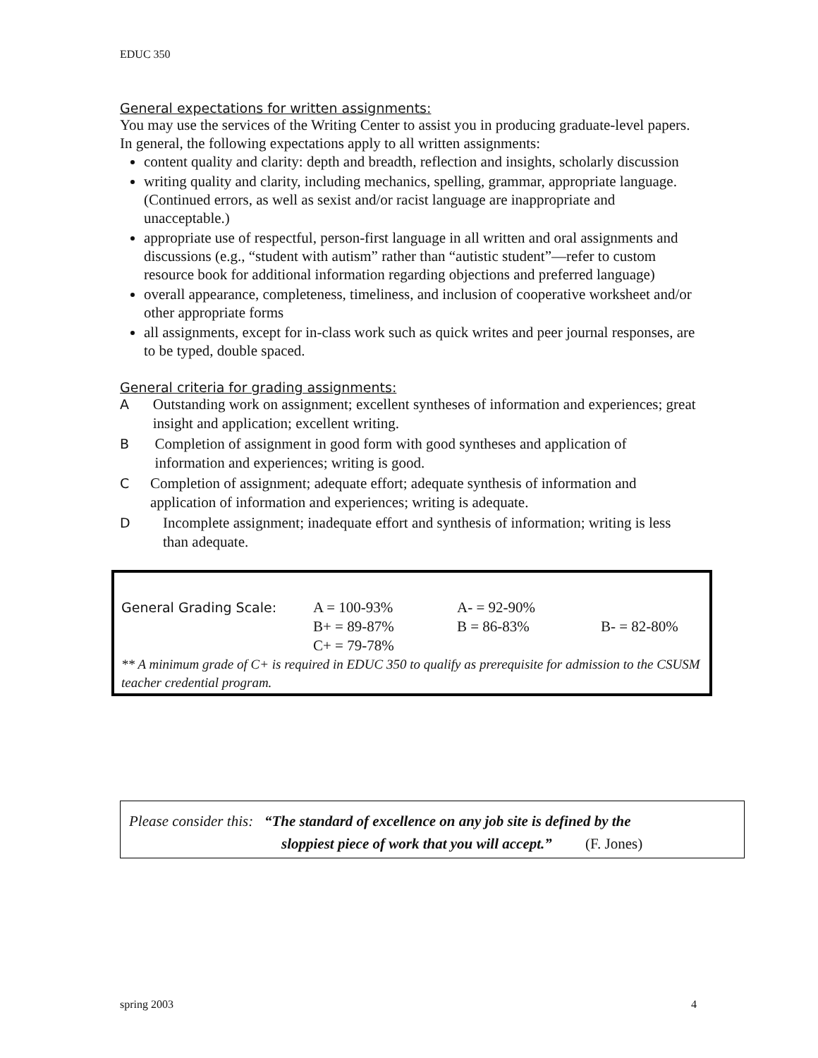EDUC 350
General expectations for written assignments:
You may use the services of the Writing Center to assist you in producing graduate-level papers. In general, the following expectations apply to all written assignments:
content quality and clarity: depth and breadth, reflection and insights, scholarly discussion
writing quality and clarity, including mechanics, spelling, grammar, appropriate language. (Continued errors, as well as sexist and/or racist language are inappropriate and unacceptable.)
appropriate use of respectful, person-first language in all written and oral assignments and discussions (e.g., “student with autism” rather than “autistic student”—refer to custom resource book for additional information regarding objections and preferred language)
overall appearance, completeness, timeliness, and inclusion of cooperative worksheet and/or other appropriate forms
all assignments, except for in-class work such as quick writes and peer journal responses, are to be typed, double spaced.
General criteria for grading assignments:
A Outstanding work on assignment; excellent syntheses of information and experiences; great insight and application; excellent writing.
B Completion of assignment in good form with good syntheses and application of information and experiences; writing is good.
C Completion of assignment; adequate effort; adequate synthesis of information and application of information and experiences; writing is adequate.
D Incomplete assignment; inadequate effort and synthesis of information; writing is less than adequate.
| General Grading Scale: | A = 100-93% | A- = 92-90% | |
| | B+ = 89-87% | B = 86-83% | B- = 82-80% |
| | C+ = 79-78% | | |
** A minimum grade of C+ is required in EDUC 350 to qualify as prerequisite for admission to the CSUSM teacher credential program.
Please consider this: “The standard of excellence on any job site is defined by the
sloppiest piece of work that you will accept.” (F. Jones)
spring 2003 4